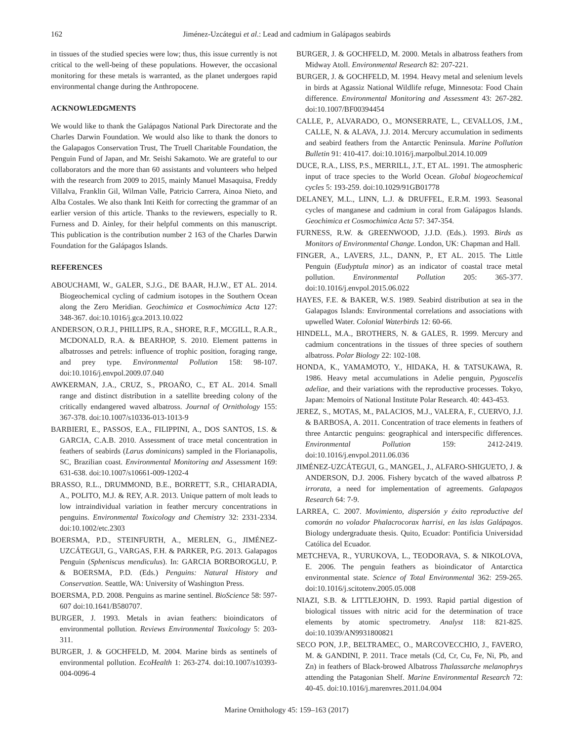162 Jiménez-Uzcátegui et al.: Lead and cadmium in Galápagos seabirds
in tissues of the studied species were low; thus, this issue currently is not critical to the well-being of these populations. However, the occasional monitoring for these metals is warranted, as the planet undergoes rapid environmental change during the Anthropocene.
ACKNOWLEDGMENTS
We would like to thank the Galápagos National Park Directorate and the Charles Darwin Foundation. We would also like to thank the donors to the Galapagos Conservation Trust, The Truell Charitable Foundation, the Penguin Fund of Japan, and Mr. Seishi Sakamoto. We are grateful to our collaborators and the more than 60 assistants and volunteers who helped with the research from 2009 to 2015, mainly Manuel Masaquisa, Freddy Villalva, Franklin Gil, Wilman Valle, Patricio Carrera, Ainoa Nieto, and Alba Costales. We also thank Inti Keith for correcting the grammar of an earlier version of this article. Thanks to the reviewers, especially to R. Furness and D. Ainley, for their helpful comments on this manuscript. This publication is the contribution number 2 163 of the Charles Darwin Foundation for the Galápagos Islands.
REFERENCES
ABOUCHAMI, W., GALER, S.J.G., DE BAAR, H.J.W., ET AL. 2014. Biogeochemical cycling of cadmium isotopes in the Southern Ocean along the Zero Meridian. Geochimica et Cosmochimica Acta 127: 348-367. doi:10.1016/j.gca.2013.10.022
ANDERSON, O.R.J., PHILLIPS, R.A., SHORE, R.F., MCGILL, R.A.R., MCDONALD, R.A. & BEARHOP, S. 2010. Element patterns in albatrosses and petrels: influence of trophic position, foraging range, and prey type. Environmental Pollution 158: 98-107. doi:10.1016/j.envpol.2009.07.040
AWKERMAN, J.A., CRUZ, S., PROAÑO, C., ET AL. 2014. Small range and distinct distribution in a satellite breeding colony of the critically endangered waved albatross. Journal of Ornithology 155: 367-378. doi:10.1007/s10336-013-1013-9
BARBIERI, E., PASSOS, E.A., FILIPPINI, A., DOS SANTOS, I.S. & GARCIA, C.A.B. 2010. Assessment of trace metal concentration in feathers of seabirds (Larus dominicans) sampled in the Florianapolis, SC, Brazilian coast. Environmental Monitoring and Assessment 169: 631-638. doi:10.1007/s10661-009-1202-4
BRASSO, R.L., DRUMMOND, B.E., BORRETT, S.R., CHIARADIA, A., POLITO, M.J. & REY, A.R. 2013. Unique pattern of molt leads to low intraindividual variation in feather mercury concentrations in penguins. Environmental Toxicology and Chemistry 32: 2331-2334. doi:10.1002/etc.2303
BOERSMA, P.D., STEINFURTH, A., MERLEN, G., JIMÉNEZ-UZCÁTEGUI, G., VARGAS, F.H. & PARKER, P.G. 2013. Galapagos Penguin (Spheniscus mendiculus). In: GARCIA BORBOROGLU, P. & BOERSMA, P.D. (Eds.) Penguins: Natural History and Conservation. Seattle, WA: University of Washington Press.
BOERSMA, P.D. 2008. Penguins as marine sentinel. BioScience 58: 597-607 doi:10.1641/B580707.
BURGER, J. 1993. Metals in avian feathers: bioindicators of environmental pollution. Reviews Environmental Toxicology 5: 203-311.
BURGER, J. & GOCHFELD, M. 2004. Marine birds as sentinels of environmental pollution. EcoHealth 1: 263-274. doi:10.1007/s10393-004-0096-4
BURGER, J. & GOCHFELD, M. 2000. Metals in albatross feathers from Midway Atoll. Environmental Research 82: 207-221.
BURGER, J. & GOCHFELD, M. 1994. Heavy metal and selenium levels in birds at Agassiz National Wildlife refuge, Minnesota: Food Chain difference. Environmental Monitoring and Assessment 43: 267-282. doi:10.1007/BF00394454
CALLE, P., ALVARADO, O., MONSERRATE, L., CEVALLOS, J.M., CALLE, N. & ALAVA, J.J. 2014. Mercury accumulation in sediments and seabird feathers from the Antarctic Peninsula. Marine Pollution Bulletin 91: 410-417. doi:10.1016/j.marpolbul.2014.10.009
DUCE, R.A., LISS, P.S., MERRILL, J.T., ET AL. 1991. The atmospheric input of trace species to the World Ocean. Global biogeochemical cycles 5: 193-259. doi:10.1029/91GB01778
DELANEY, M.L., LINN, L.J. & DRUFFEL, E.R.M. 1993. Seasonal cycles of manganese and cadmium in coral from Galápagos Islands. Geochimica et Cosmochimica Acta 57: 347-354.
FURNESS, R.W. & GREENWOOD, J.J.D. (Eds.). 1993. Birds as Monitors of Environmental Change. London, UK: Chapman and Hall.
FINGER, A., LAVERS, J.L., DANN, P., ET AL. 2015. The Little Penguin (Eudyptula minor) as an indicator of coastal trace metal pollution. Environmental Pollution 205: 365-377. doi:10.1016/j.envpol.2015.06.022
HAYES, F.E. & BAKER, W.S. 1989. Seabird distribution at sea in the Galapagos Islands: Environmental correlations and associations with upwelled Water. Colonial Waterbirds 12: 60-66.
HINDELL, M.A., BROTHERS, N. & GALES, R. 1999. Mercury and cadmium concentrations in the tissues of three species of southern albatross. Polar Biology 22: 102-108.
HONDA, K., YAMAMOTO, Y., HIDAKA, H. & TATSUKAWA, R. 1986. Heavy metal accumulations in Adelie penguin, Pygoscelis adeliae, and their variations with the reproductive processes. Tokyo, Japan: Memoirs of National Institute Polar Research. 40: 443-453.
JEREZ, S., MOTAS, M., PALACIOS, M.J., VALERA, F., CUERVO, J.J. & BARBOSA, A. 2011. Concentration of trace elements in feathers of three Antarctic penguins: geographical and interspecific differences. Environmental Pollution 159: 2412-2419. doi:10.1016/j.envpol.2011.06.036
JIMÉNEZ-UZCÁTEGUI, G., MANGEL, J., ALFARO-SHIGUETO, J. & ANDERSON, D.J. 2006. Fishery bycatch of the waved albatross P. irrorata, a need for implementation of agreements. Galapagos Research 64: 7-9.
LARREA, C. 2007. Movimiento, dispersión y éxito reproductive del comorán no volador Phalacrocorax harrisi, en las islas Galápagos. Biology undergraduate thesis. Quito, Ecuador: Pontificia Universidad Católica del Ecuador.
METCHEVA, R., YURUKOVA, L., TEODORAVA, S. & NIKOLOVA, E. 2006. The penguin feathers as bioindicator of Antarctica environmental state. Science of Total Environmental 362: 259-265. doi:10.1016/j.scitotenv.2005.05.008
NIAZI, S.B. & LITTLEJOHN, D. 1993. Rapid partial digestion of biological tissues with nitric acid for the determination of trace elements by atomic spectrometry. Analyst 118: 821-825. doi:10.1039/AN9931800821
SECO PON, J.P., BELTRAMEC, O., MARCOVECCHIO, J., FAVERO, M. & GANDINI, P. 2011. Trace metals (Cd, Cr, Cu, Fe, Ni, Pb, and Zn) in feathers of Black-browed Albatross Thalassarche melanophrys attending the Patagonian Shelf. Marine Environmental Research 72: 40-45. doi:10.1016/j.marenvres.2011.04.004
Marine Ornithology 45: 159–163 (2017)